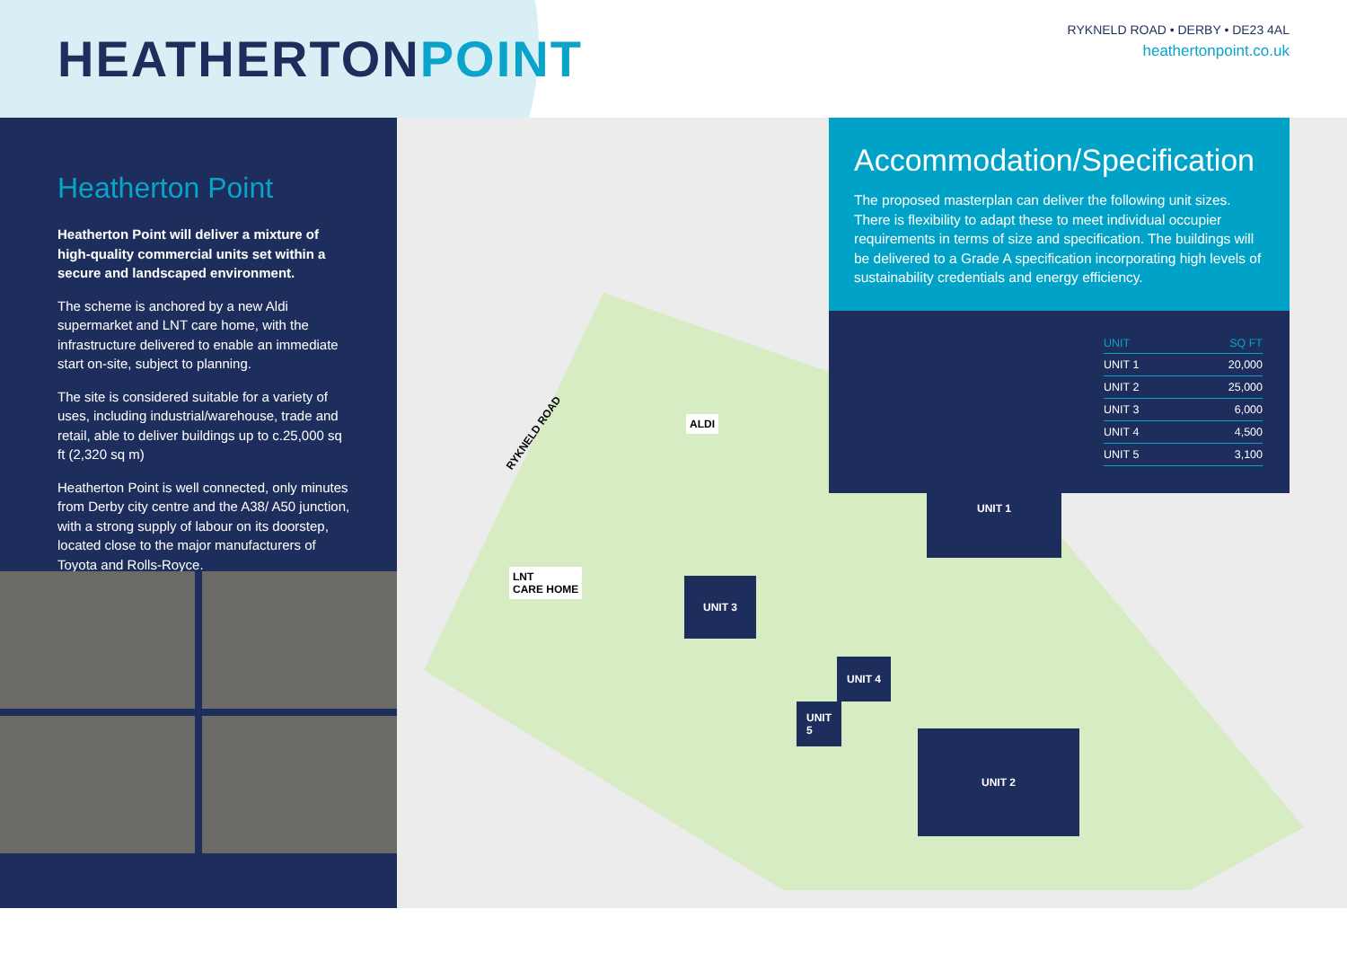HEATHERTONPOINT
RYKNELD ROAD • DERBY • DE23 4AL
heathertonpoint.co.uk
Heatherton Point
Heatherton Point will deliver a mixture of high-quality commercial units set within a secure and landscaped environment.
The scheme is anchored by a new Aldi supermarket and LNT care home, with the infrastructure delivered to enable an immediate start on-site, subject to planning.
The site is considered suitable for a variety of uses, including industrial/warehouse, trade and retail, able to deliver buildings up to c.25,000 sq ft (2,320 sq m)
Heatherton Point is well connected, only minutes from Derby city centre and the A38/ A50 junction, with a strong supply of labour on its doorstep, located close to the major manufacturers of Toyota and Rolls-Royce.
RYKNELD ROAD
ALDI
LNT
CARE HOME
UNIT 1
UNIT 3
UNIT 4
UNIT
5
UNIT 2
Accommodation/Specification
The proposed masterplan can deliver the following unit sizes. There is flexibility to adapt these to meet individual occupier requirements in terms of size and specification. The buildings will be delivered to a Grade A specification incorporating high levels of sustainability credentials and energy efficiency.
| UNIT | SQ FT |
| --- | --- |
| UNIT 1 | 20,000 |
| UNIT 2 | 25,000 |
| UNIT 3 | 6,000 |
| UNIT 4 | 4,500 |
| UNIT 5 | 3,100 |